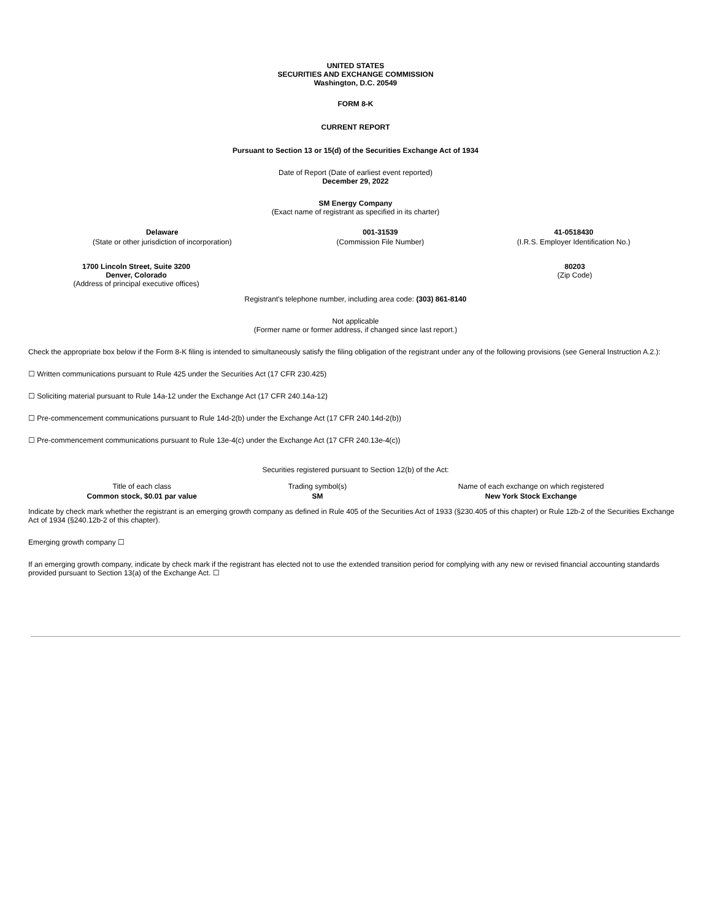UNITED STATES
SECURITIES AND EXCHANGE COMMISSION
Washington, D.C. 20549
FORM 8-K
CURRENT REPORT
Pursuant to Section 13 or 15(d) of the Securities Exchange Act of 1934
Date of Report (Date of earliest event reported)
December 29, 2022
SM Energy Company
(Exact name of registrant as specified in its charter)
| Delaware | 001-31539 | 41-0518430 |
| (State or other jurisdiction of incorporation) | (Commission File Number) | (I.R.S. Employer Identification No.) |
| 1700 Lincoln Street, Suite 3200 Denver, Colorado (Address of principal executive offices) | | 80203 (Zip Code) |
Registrant's telephone number, including area code: (303) 861-8140
Not applicable
(Former name or former address, if changed since last report.)
Check the appropriate box below if the Form 8-K filing is intended to simultaneously satisfy the filing obligation of the registrant under any of the following provisions (see General Instruction A.2.):
☐ Written communications pursuant to Rule 425 under the Securities Act (17 CFR 230.425)
☐ Soliciting material pursuant to Rule 14a-12 under the Exchange Act (17 CFR 240.14a-12)
☐ Pre-commencement communications pursuant to Rule 14d-2(b) under the Exchange Act (17 CFR 240.14d-2(b))
☐ Pre-commencement communications pursuant to Rule 13e-4(c) under the Exchange Act (17 CFR 240.13e-4(c))
Securities registered pursuant to Section 12(b) of the Act:
| Title of each class | Trading symbol(s) | Name of each exchange on which registered |
| --- | --- | --- |
| Common stock, $0.01 par value | SM | New York Stock Exchange |
Indicate by check mark whether the registrant is an emerging growth company as defined in Rule 405 of the Securities Act of 1933 (§230.405 of this chapter) or Rule 12b-2 of the Securities Exchange Act of 1934 (§240.12b-2 of this chapter).
Emerging growth company ☐
If an emerging growth company, indicate by check mark if the registrant has elected not to use the extended transition period for complying with any new or revised financial accounting standards provided pursuant to Section 13(a) of the Exchange Act. ☐